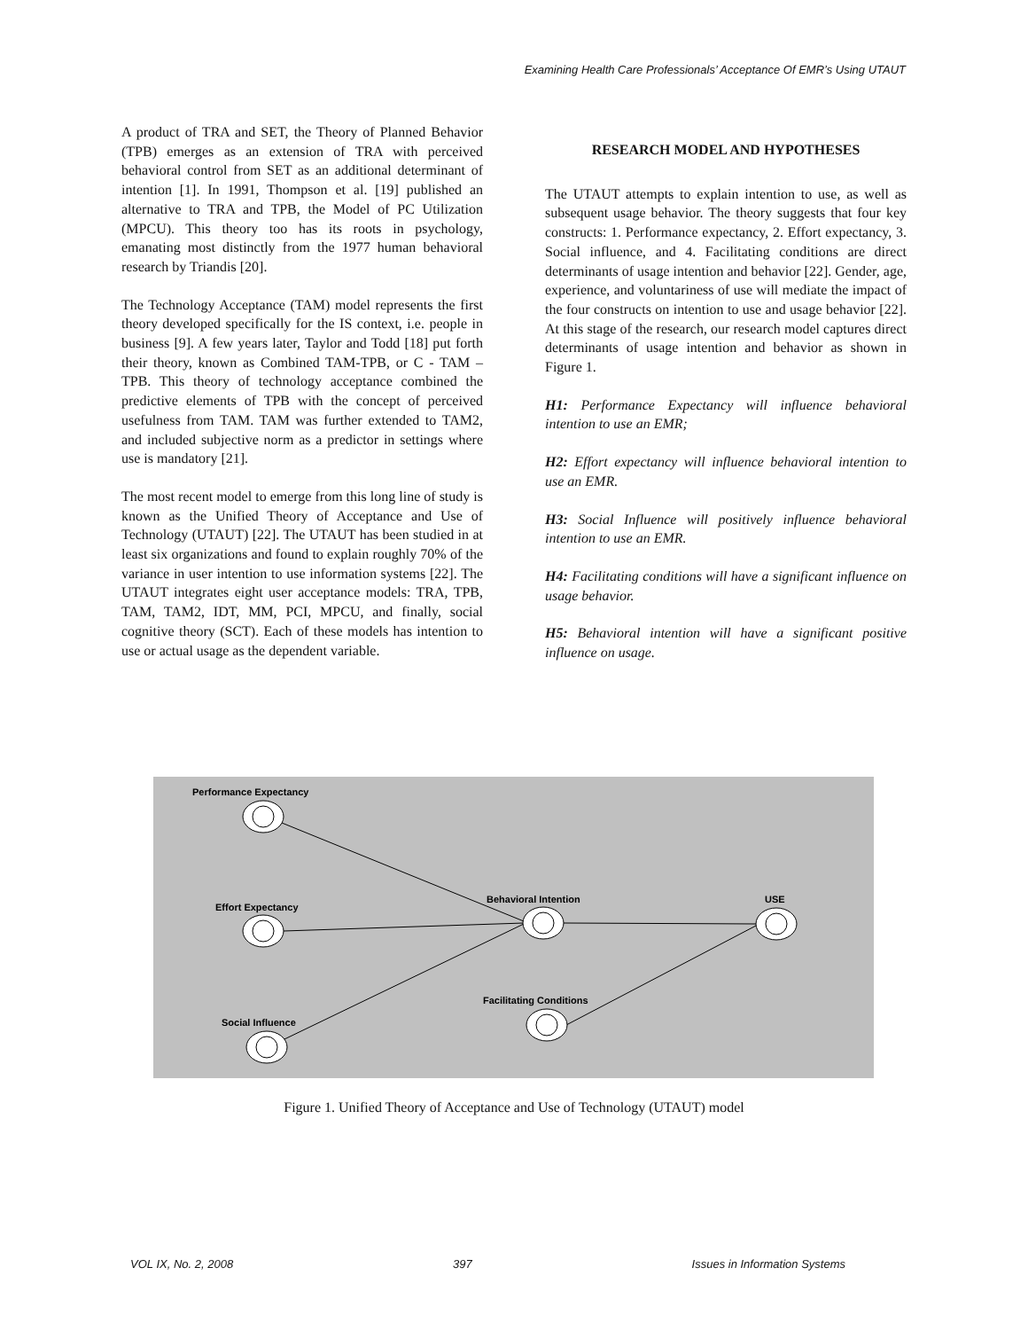Examining Health Care Professionals’ Acceptance Of EMR’s Using UTAUT
A product of TRA and SET, the Theory of Planned Behavior (TPB) emerges as an extension of TRA with perceived behavioral control from SET as an additional determinant of intention [1]. In 1991, Thompson et al. [19] published an alternative to TRA and TPB, the Model of PC Utilization (MPCU). This theory too has its roots in psychology, emanating most distinctly from the 1977 human behavioral research by Triandis [20].
The Technology Acceptance (TAM) model represents the first theory developed specifically for the IS context, i.e. people in business [9]. A few years later, Taylor and Todd [18] put forth their theory, known as Combined TAM-TPB, or C - TAM – TPB. This theory of technology acceptance combined the predictive elements of TPB with the concept of perceived usefulness from TAM. TAM was further extended to TAM2, and included subjective norm as a predictor in settings where use is mandatory [21].
The most recent model to emerge from this long line of study is known as the Unified Theory of Acceptance and Use of Technology (UTAUT) [22]. The UTAUT has been studied in at least six organizations and found to explain roughly 70% of the variance in user intention to use information systems [22]. The UTAUT integrates eight user acceptance models: TRA, TPB, TAM, TAM2, IDT, MM, PCI, MPCU, and finally, social cognitive theory (SCT). Each of these models has intention to use or actual usage as the dependent variable.
RESEARCH MODEL AND HYPOTHESES
The UTAUT attempts to explain intention to use, as well as subsequent usage behavior. The theory suggests that four key constructs: 1. Performance expectancy, 2. Effort expectancy, 3. Social influence, and 4. Facilitating conditions are direct determinants of usage intention and behavior [22]. Gender, age, experience, and voluntariness of use will mediate the impact of the four constructs on intention to use and usage behavior [22]. At this stage of the research, our research model captures direct determinants of usage intention and behavior as shown in Figure 1.
H1: Performance Expectancy will influence behavioral intention to use an EMR;
H2: Effort expectancy will influence behavioral intention to use an EMR.
H3: Social Influence will positively influence behavioral intention to use an EMR.
H4: Facilitating conditions will have a significant influence on usage behavior.
H5: Behavioral intention will have a significant positive influence on usage.
Performance Expectancy
Effort Expectancy
Behavioral Intention
USE
Facilitating Conditions
Social Influence
Figure 1. Unified Theory of Acceptance and Use of Technology (UTAUT) model
VOL IX, No. 2, 2008 397 Issues in Information Systems